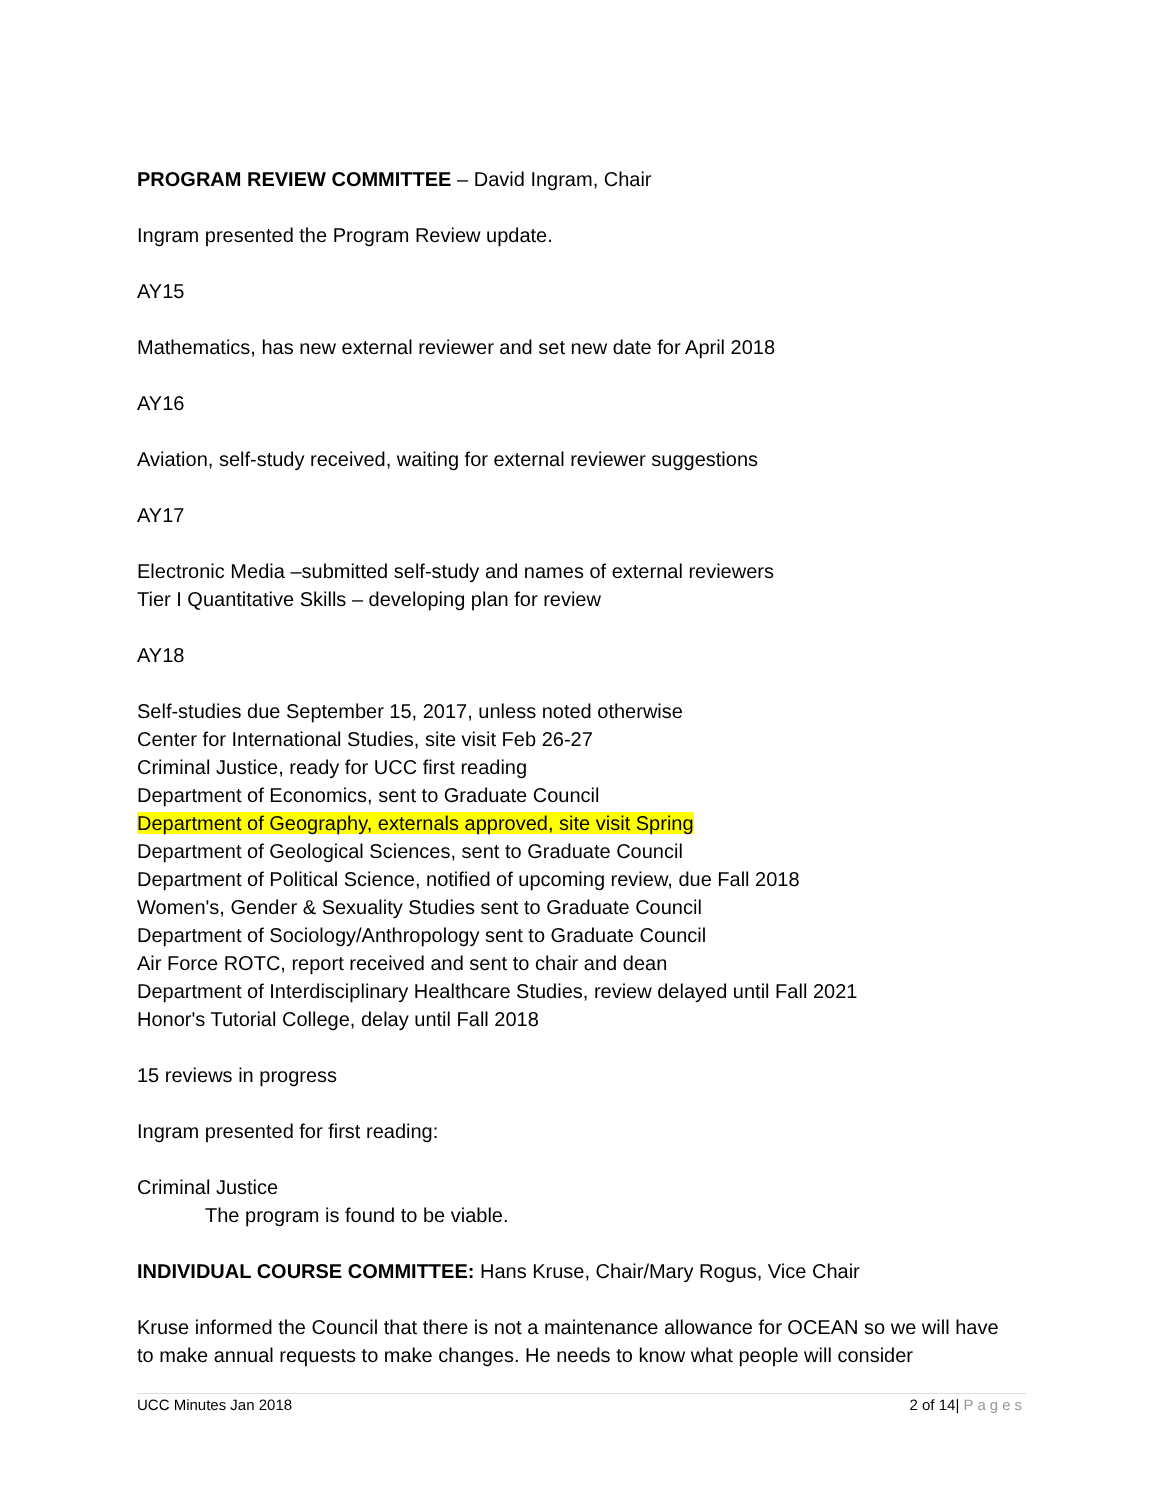PROGRAM REVIEW COMMITTEE – David Ingram, Chair
Ingram presented the Program Review update.
AY15
Mathematics, has new external reviewer and set new date for April 2018
AY16
Aviation, self-study received, waiting for external reviewer suggestions
AY17
Electronic Media –submitted self-study and names of external reviewers
Tier I Quantitative Skills – developing plan for review
AY18
Self-studies due September 15, 2017, unless noted otherwise
Center for International Studies, site visit Feb 26-27
Criminal Justice, ready for UCC first reading
Department of Economics, sent to Graduate Council
Department of Geography, externals approved, site visit Spring
Department of Geological Sciences, sent to Graduate Council
Department of Political Science, notified of upcoming review, due Fall 2018
Women's, Gender & Sexuality Studies sent to Graduate Council
Department of Sociology/Anthropology sent to Graduate Council
Air Force ROTC, report received and sent to chair and dean
Department of Interdisciplinary Healthcare Studies, review delayed until Fall 2021
Honor's Tutorial College, delay until Fall 2018
15 reviews in progress
Ingram presented for first reading:
Criminal Justice
The program is found to be viable.
INDIVIDUAL COURSE COMMITTEE: Hans Kruse, Chair/Mary Rogus, Vice Chair
Kruse informed the Council that there is not a maintenance allowance for OCEAN so we will have to make annual requests to make changes. He needs to know what people will consider
UCC Minutes Jan 2018 2 of 14| Pages